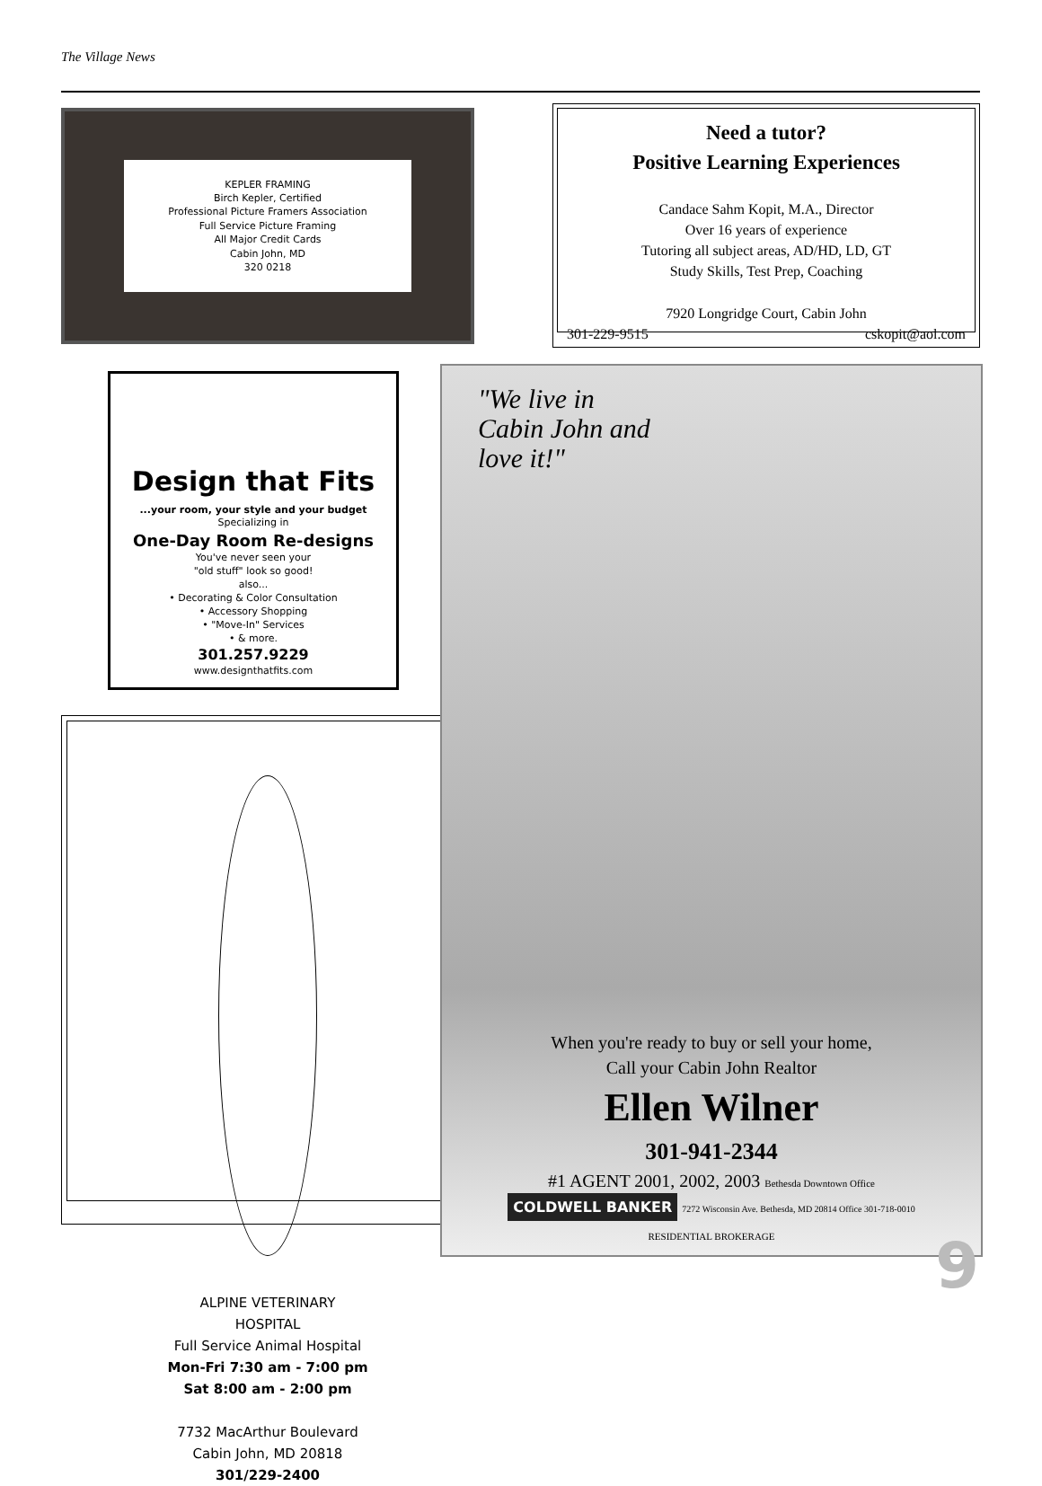The Village News
KEPLER FRAMING
Birch Kepler, Certified
Professional Picture Framers Association
Full Service Picture Framing
All Major Credit Cards
Cabin John, MD
320 0218
Design that Fits
...your room, your style and your budget
Specializing in
One-Day Room Re-designs
You've never seen your
"old stuff" look so good!
also...
• Decorating & Color Consultation
• Accessory Shopping
• "Move-In" Services
• & more.
301.257.9229
www.designthatfits.com
ALPINE VETERINARY
HOSPITAL
Full Service Animal Hospital
Mon-Fri 7:30 am - 7:00 pm
Sat 8:00 am - 2:00 pm
7732 MacArthur Boulevard
Cabin John, MD 20818
301/229-2400
Need a tutor?
Positive Learning Experiences
Candace Sahm Kopit, M.A., Director
Over 16 years of experience
Tutoring all subject areas, AD/HD, LD, GT
Study Skills, Test Prep, Coaching
7920 Longridge Court, Cabin John
301-229-9515 cskopit@aol.com
"We live in
Cabin John and
love it!"
When you're ready to buy or sell your home,
Call your Cabin John Realtor
Ellen Wilner
301-941-2344
#1 AGENT 2001, 2002, 2003 Bethesda Downtown Office
COLDWELL BANKER 7272 Wisconsin Ave. Bethesda, MD 20814 Office 301-718-0010
RESIDENTIAL BROKERAGE
9